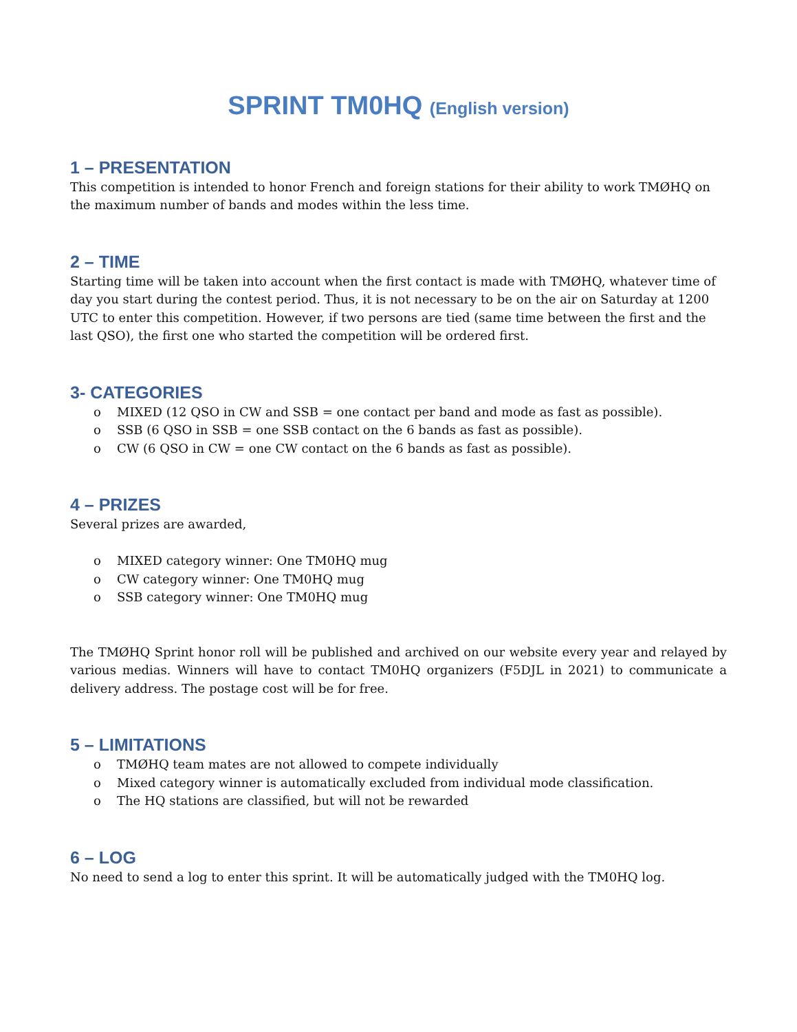SPRINT TM0HQ (English version)
1 – PRESENTATION
This competition is intended to honor French and foreign stations for their ability to work TMØHQ on the maximum number of bands and modes within the less time.
2 – TIME
Starting time will be taken into account when the first contact is made with TMØHQ, whatever time of day you start during the contest period. Thus, it is not necessary to be on the air on Saturday at 1200 UTC to enter this competition. However, if two persons are tied (same time between the first and the last QSO), the first one who started the competition will be ordered first.
3- CATEGORIES
o MIXED (12 QSO in CW and SSB = one contact per band and mode as fast as possible).
o SSB (6 QSO in SSB = one SSB contact on the 6 bands as fast as possible).
o CW (6 QSO in CW = one CW contact on the 6 bands as fast as possible).
4 – PRIZES
Several prizes are awarded,
o MIXED category winner: One TM0HQ mug
o CW category winner: One TM0HQ mug
o SSB category winner: One TM0HQ mug
The TMØHQ Sprint honor roll will be published and archived on our website every year and relayed by various medias. Winners will have to contact TM0HQ organizers (F5DJL in 2021) to communicate a delivery address. The postage cost will be for free.
5 – LIMITATIONS
o TMØHQ team mates are not allowed to compete individually
o Mixed category winner is automatically excluded from individual mode classification.
o The HQ stations are classified, but will not be rewarded
6 – LOG
No need to send a log to enter this sprint. It will be automatically judged with the TM0HQ log.